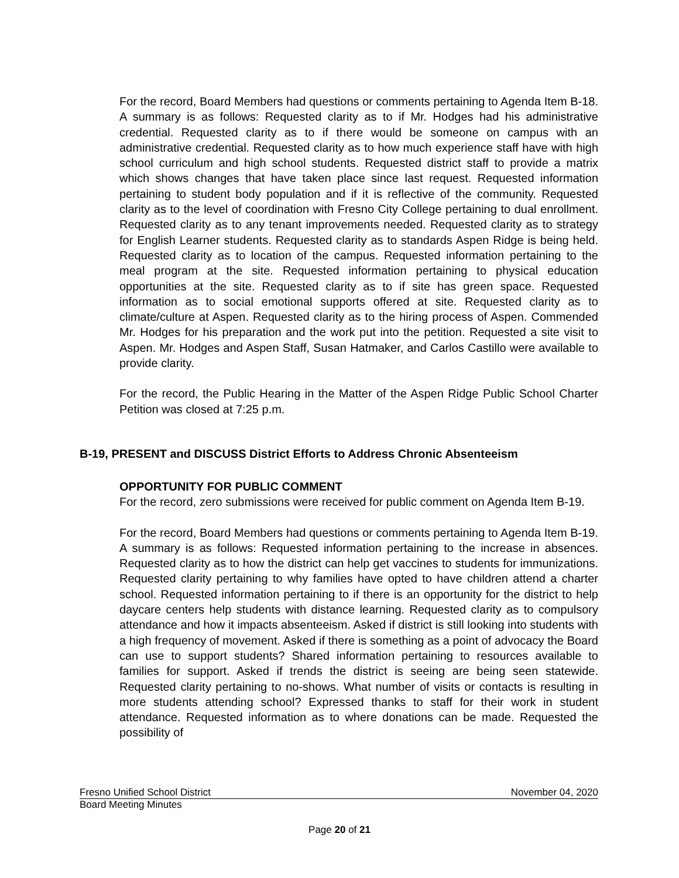For the record, Board Members had questions or comments pertaining to Agenda Item B-18. A summary is as follows: Requested clarity as to if Mr. Hodges had his administrative credential. Requested clarity as to if there would be someone on campus with an administrative credential. Requested clarity as to how much experience staff have with high school curriculum and high school students. Requested district staff to provide a matrix which shows changes that have taken place since last request. Requested information pertaining to student body population and if it is reflective of the community. Requested clarity as to the level of coordination with Fresno City College pertaining to dual enrollment. Requested clarity as to any tenant improvements needed. Requested clarity as to strategy for English Learner students. Requested clarity as to standards Aspen Ridge is being held. Requested clarity as to location of the campus. Requested information pertaining to the meal program at the site. Requested information pertaining to physical education opportunities at the site. Requested clarity as to if site has green space. Requested information as to social emotional supports offered at site. Requested clarity as to climate/culture at Aspen. Requested clarity as to the hiring process of Aspen. Commended Mr. Hodges for his preparation and the work put into the petition. Requested a site visit to Aspen. Mr. Hodges and Aspen Staff, Susan Hatmaker, and Carlos Castillo were available to provide clarity.
For the record, the Public Hearing in the Matter of the Aspen Ridge Public School Charter Petition was closed at 7:25 p.m.
B-19, PRESENT and DISCUSS District Efforts to Address Chronic Absenteeism
OPPORTUNITY FOR PUBLIC COMMENT
For the record, zero submissions were received for public comment on Agenda Item B-19.
For the record, Board Members had questions or comments pertaining to Agenda Item B-19. A summary is as follows: Requested information pertaining to the increase in absences. Requested clarity as to how the district can help get vaccines to students for immunizations. Requested clarity pertaining to why families have opted to have children attend a charter school. Requested information pertaining to if there is an opportunity for the district to help daycare centers help students with distance learning. Requested clarity as to compulsory attendance and how it impacts absenteeism. Asked if district is still looking into students with a high frequency of movement. Asked if there is something as a point of advocacy the Board can use to support students? Shared information pertaining to resources available to families for support. Asked if trends the district is seeing are being seen statewide. Requested clarity pertaining to no-shows. What number of visits or contacts is resulting in more students attending school? Expressed thanks to staff for their work in student attendance. Requested information as to where donations can be made. Requested the possibility of
Fresno Unified School District November 04, 2020
Board Meeting Minutes
Page 20 of 21